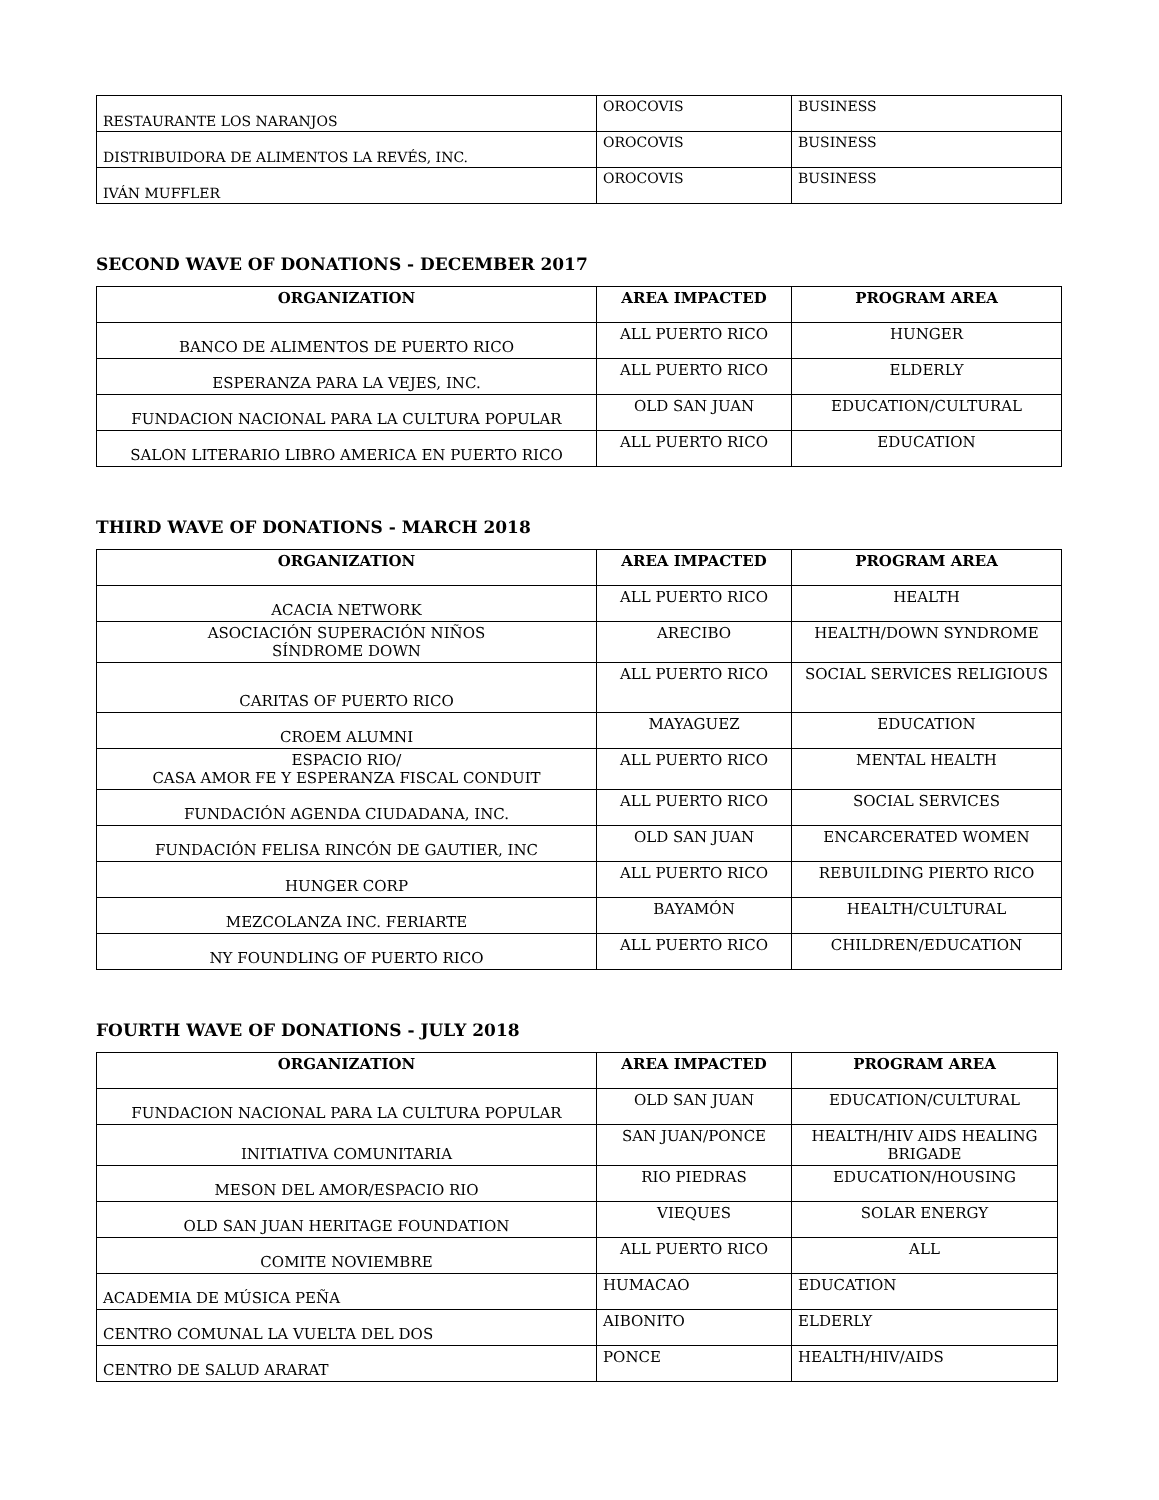| RESTAURANTE LOS NARANJOS | OROCOVIS | BUSINESS |
| DISTRIBUIDORA DE ALIMENTOS LA REVÉS, INC. | OROCOVIS | BUSINESS |
| IVÁN MUFFLER | OROCOVIS | BUSINESS |
SECOND WAVE OF DONATIONS - DECEMBER 2017
| ORGANIZATION | AREA IMPACTED | PROGRAM AREA |
| --- | --- | --- |
| BANCO DE ALIMENTOS DE PUERTO RICO | ALL PUERTO RICO | HUNGER |
| ESPERANZA PARA LA VEJES, INC. | ALL PUERTO RICO | ELDERLY |
| FUNDACION NACIONAL PARA LA CULTURA POPULAR | OLD SAN JUAN | EDUCATION/CULTURAL |
| SALON LITERARIO LIBRO AMERICA EN PUERTO RICO | ALL PUERTO RICO | EDUCATION |
THIRD WAVE OF DONATIONS - MARCH 2018
| ORGANIZATION | AREA IMPACTED | PROGRAM AREA |
| --- | --- | --- |
| ACACIA NETWORK | ALL PUERTO RICO | HEALTH |
| ASOCIACIÓN SUPERACIÓN NIÑOS SÍNDROME DOWN | ARECIBO | HEALTH/DOWN SYNDROME |
| CARITAS OF PUERTO RICO | ALL PUERTO RICO | SOCIAL SERVICES RELIGIOUS |
| CROEM ALUMNI | MAYAGUEZ | EDUCATION |
| ESPACIO RIO/ CASA AMOR FE Y ESPERANZA FISCAL CONDUIT | ALL PUERTO RICO | MENTAL HEALTH |
| FUNDACIÓN AGENDA CIUDADANA, INC. | ALL PUERTO RICO | SOCIAL SERVICES |
| FUNDACIÓN FELISA RINCÓN DE GAUTIER, INC | OLD SAN JUAN | ENCARCERATED WOMEN |
| HUNGER CORP | ALL PUERTO RICO | REBUILDING PIERTO RICO |
| MEZCOLANZA INC. FERIARTE | BAYAMÓN | HEALTH/CULTURAL |
| NY FOUNDLING OF PUERTO RICO | ALL PUERTO RICO | CHILDREN/EDUCATION |
FOURTH WAVE OF DONATIONS - JULY 2018
| ORGANIZATION | AREA IMPACTED | PROGRAM AREA |
| --- | --- | --- |
| FUNDACION NACIONAL PARA LA CULTURA POPULAR | OLD SAN JUAN | EDUCATION/CULTURAL |
| INITIATIVA COMUNITARIA | SAN JUAN/PONCE | HEALTH/HIV AIDS HEALING BRIGADE |
| MESON DEL AMOR/ESPACIO RIO | RIO PIEDRAS | EDUCATION/HOUSING |
| OLD SAN JUAN HERITAGE FOUNDATION | VIEQUES | SOLAR ENERGY |
| COMITE NOVIEMBRE | ALL PUERTO RICO | ALL |
| ACADEMIA DE MÚSICA PEÑA | HUMACAO | EDUCATION |
| CENTRO COMUNAL LA VUELTA DEL DOS | AIBONITO | ELDERLY |
| CENTRO DE SALUD ARARAT | PONCE | HEALTH/HIV/AIDS |